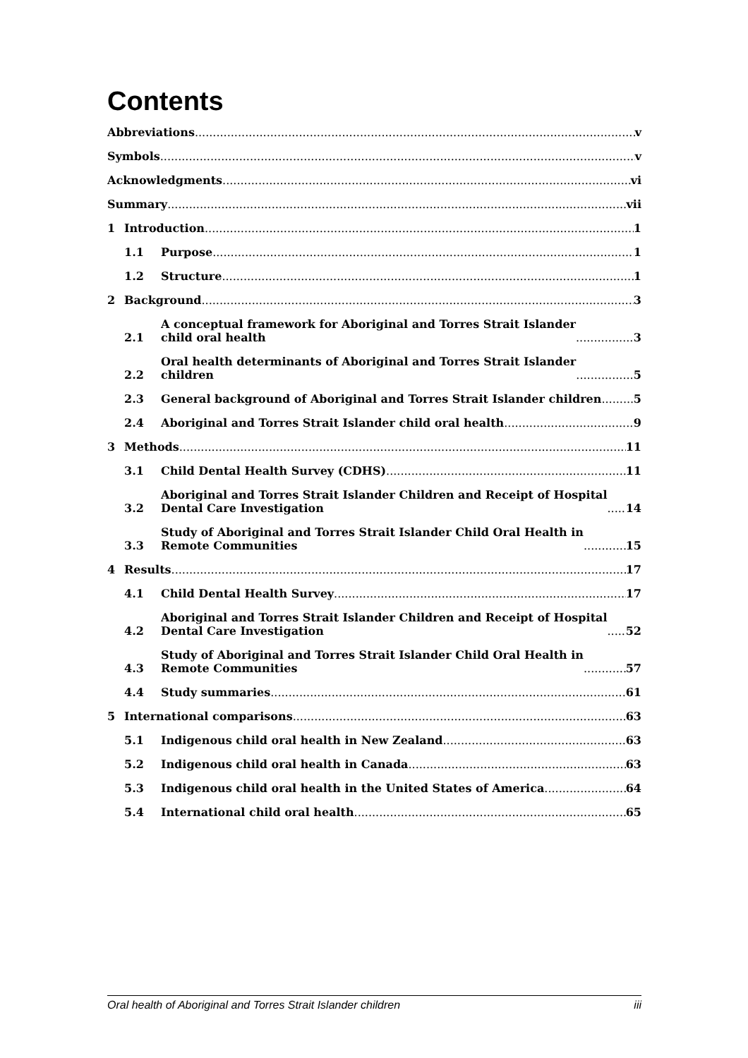Contents
Abbreviations
v
Symbols
v
Acknowledgments
vi
Summary
vii
1
Introduction
1
1.1
Purpose
1
1.2
Structure
1
2
Background
3
2.1
A conceptual framework for Aboriginal and Torres Strait Islander
child oral health
3
2.2
Oral health determinants of Aboriginal and Torres Strait Islander
children
5
2.3
General background of Aboriginal and Torres Strait Islander children
5
2.4
Aboriginal and Torres Strait Islander child oral health
9
3
Methods
11
3.1
Child Dental Health Survey (CDHS)
11
3.2
Aboriginal and Torres Strait Islander Children and Receipt of Hospital
Dental Care Investigation
14
3.3
Study of Aboriginal and Torres Strait Islander Child Oral Health in
Remote Communities
15
4
Results
17
4.1
Child Dental Health Survey
17
4.2
Aboriginal and Torres Strait Islander Children and Receipt of Hospital
Dental Care Investigation
52
4.3
Study of Aboriginal and Torres Strait Islander Child Oral Health in
Remote Communities
57
4.4
Study summaries
61
5
International comparisons
63
5.1
Indigenous child oral health in New Zealand
63
5.2
Indigenous child oral health in Canada
63
5.3
Indigenous child oral health in the United States of America
64
5.4
International child oral health
65
Oral health of Aboriginal and Torres Strait Islander children iii